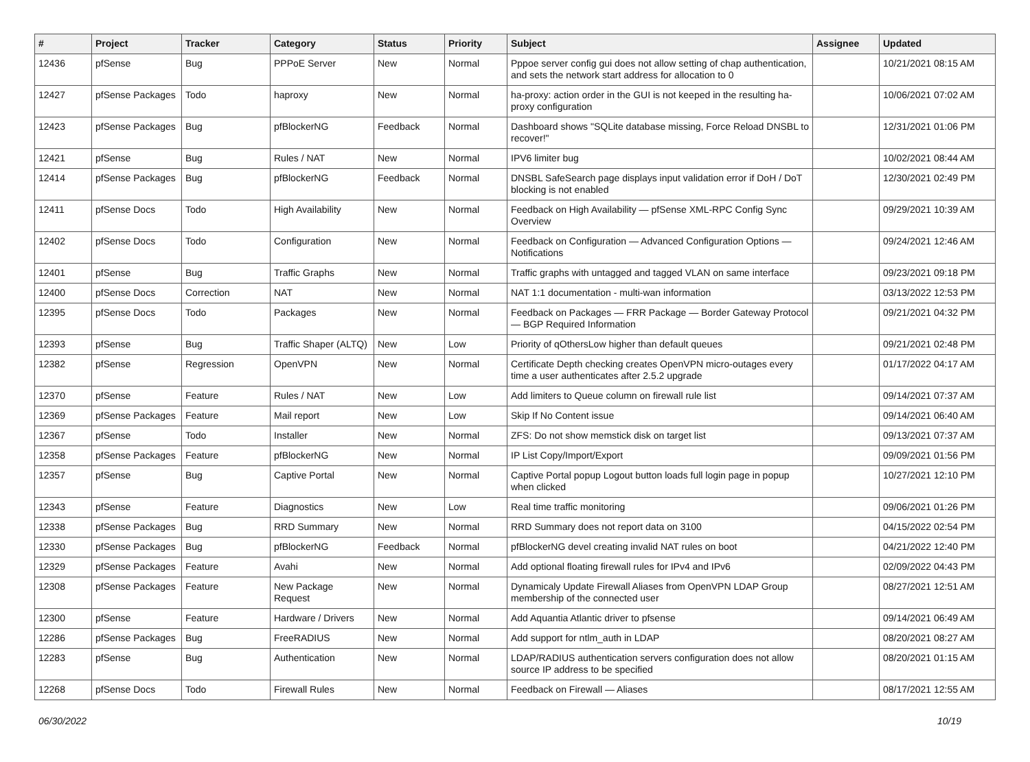| # | Project | Tracker | Category | Status | Priority | Subject | Assignee | Updated |
| --- | --- | --- | --- | --- | --- | --- | --- | --- |
| 12436 | pfSense | Bug | PPPoE Server | New | Normal | Pppoe server config gui does not allow setting of chap authentication, and sets the network start address for allocation to 0 | | 10/21/2021 08:15 AM |
| 12427 | pfSense Packages | Todo | haproxy | New | Normal | ha-proxy: action order in the GUI is not keeped in the resulting ha-proxy configuration | | 10/06/2021 07:02 AM |
| 12423 | pfSense Packages | Bug | pfBlockerNG | Feedback | Normal | Dashboard shows "SQLite database missing, Force Reload DNSBL to recover!" | | 12/31/2021 01:06 PM |
| 12421 | pfSense | Bug | Rules / NAT | New | Normal | IPV6 limiter bug | | 10/02/2021 08:44 AM |
| 12414 | pfSense Packages | Bug | pfBlockerNG | Feedback | Normal | DNSBL SafeSearch page displays input validation error if DoH / DoT blocking is not enabled | | 12/30/2021 02:49 PM |
| 12411 | pfSense Docs | Todo | High Availability | New | Normal | Feedback on High Availability — pfSense XML-RPC Config Sync Overview | | 09/29/2021 10:39 AM |
| 12402 | pfSense Docs | Todo | Configuration | New | Normal | Feedback on Configuration — Advanced Configuration Options — Notifications | | 09/24/2021 12:46 AM |
| 12401 | pfSense | Bug | Traffic Graphs | New | Normal | Traffic graphs with untagged and tagged VLAN on same interface | | 09/23/2021 09:18 PM |
| 12400 | pfSense Docs | Correction | NAT | New | Normal | NAT 1:1 documentation - multi-wan information | | 03/13/2022 12:53 PM |
| 12395 | pfSense Docs | Todo | Packages | New | Normal | Feedback on Packages — FRR Package — Border Gateway Protocol — BGP Required Information | | 09/21/2021 04:32 PM |
| 12393 | pfSense | Bug | Traffic Shaper (ALTQ) | New | Low | Priority of qOthersLow higher than default queues | | 09/21/2021 02:48 PM |
| 12382 | pfSense | Regression | OpenVPN | New | Normal | Certificate Depth checking creates OpenVPN micro-outages every time a user authenticates after 2.5.2 upgrade | | 01/17/2022 04:17 AM |
| 12370 | pfSense | Feature | Rules / NAT | New | Low | Add limiters to Queue column on firewall rule list | | 09/14/2021 07:37 AM |
| 12369 | pfSense Packages | Feature | Mail report | New | Low | Skip If No Content issue | | 09/14/2021 06:40 AM |
| 12367 | pfSense | Todo | Installer | New | Normal | ZFS: Do not show memstick disk on target list | | 09/13/2021 07:37 AM |
| 12358 | pfSense Packages | Feature | pfBlockerNG | New | Normal | IP List Copy/Import/Export | | 09/09/2021 01:56 PM |
| 12357 | pfSense | Bug | Captive Portal | New | Normal | Captive Portal popup Logout button loads full login page in popup when clicked | | 10/27/2021 12:10 PM |
| 12343 | pfSense | Feature | Diagnostics | New | Low | Real time traffic monitoring | | 09/06/2021 01:26 PM |
| 12338 | pfSense Packages | Bug | RRD Summary | New | Normal | RRD Summary does not report data on 3100 | | 04/15/2022 02:54 PM |
| 12330 | pfSense Packages | Bug | pfBlockerNG | Feedback | Normal | pfBlockerNG devel creating invalid NAT rules on boot | | 04/21/2022 12:40 PM |
| 12329 | pfSense Packages | Feature | Avahi | New | Normal | Add optional floating firewall rules for IPv4 and IPv6 | | 02/09/2022 04:43 PM |
| 12308 | pfSense Packages | Feature | New Package Request | New | Normal | Dynamicaly Update Firewall Aliases from OpenVPN LDAP Group membership of the connected user | | 08/27/2021 12:51 AM |
| 12300 | pfSense | Feature | Hardware / Drivers | New | Normal | Add Aquantia Atlantic driver to pfsense | | 09/14/2021 06:49 AM |
| 12286 | pfSense Packages | Bug | FreeRADIUS | New | Normal | Add support for ntlm_auth in LDAP | | 08/20/2021 08:27 AM |
| 12283 | pfSense | Bug | Authentication | New | Normal | LDAP/RADIUS authentication servers configuration does not allow source IP address to be specified | | 08/20/2021 01:15 AM |
| 12268 | pfSense Docs | Todo | Firewall Rules | New | Normal | Feedback on Firewall — Aliases | | 08/17/2021 12:55 AM |
06/30/2022 10/19